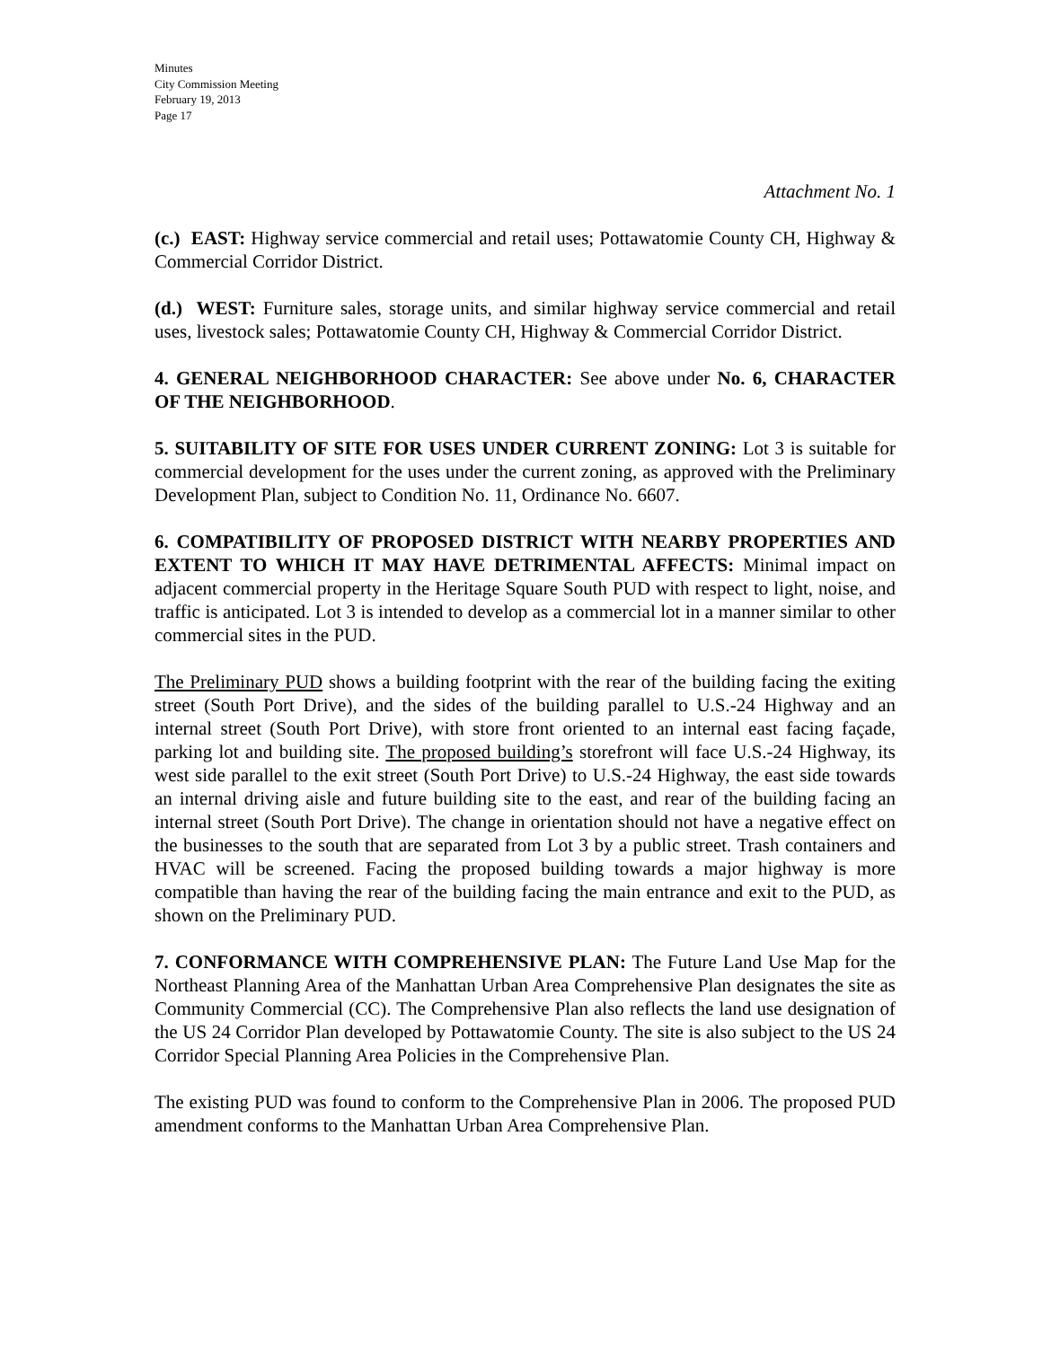Minutes
City Commission Meeting
February 19, 2013
Page 17
Attachment No. 1
(c.) EAST: Highway service commercial and retail uses; Pottawatomie County CH, Highway & Commercial Corridor District.
(d.) WEST: Furniture sales, storage units, and similar highway service commercial and retail uses, livestock sales; Pottawatomie County CH, Highway & Commercial Corridor District.
4. GENERAL NEIGHBORHOOD CHARACTER: See above under No. 6, CHARACTER OF THE NEIGHBORHOOD.
5. SUITABILITY OF SITE FOR USES UNDER CURRENT ZONING: Lot 3 is suitable for commercial development for the uses under the current zoning, as approved with the Preliminary Development Plan, subject to Condition No. 11, Ordinance No. 6607.
6. COMPATIBILITY OF PROPOSED DISTRICT WITH NEARBY PROPERTIES AND EXTENT TO WHICH IT MAY HAVE DETRIMENTAL AFFECTS: Minimal impact on adjacent commercial property in the Heritage Square South PUD with respect to light, noise, and traffic is anticipated. Lot 3 is intended to develop as a commercial lot in a manner similar to other commercial sites in the PUD.
The Preliminary PUD shows a building footprint with the rear of the building facing the exiting street (South Port Drive), and the sides of the building parallel to U.S.-24 Highway and an internal street (South Port Drive), with store front oriented to an internal east facing façade, parking lot and building site. The proposed building’s storefront will face U.S.-24 Highway, its west side parallel to the exit street (South Port Drive) to U.S.-24 Highway, the east side towards an internal driving aisle and future building site to the east, and rear of the building facing an internal street (South Port Drive). The change in orientation should not have a negative effect on the businesses to the south that are separated from Lot 3 by a public street. Trash containers and HVAC will be screened. Facing the proposed building towards a major highway is more compatible than having the rear of the building facing the main entrance and exit to the PUD, as shown on the Preliminary PUD.
7. CONFORMANCE WITH COMPREHENSIVE PLAN: The Future Land Use Map for the Northeast Planning Area of the Manhattan Urban Area Comprehensive Plan designates the site as Community Commercial (CC). The Comprehensive Plan also reflects the land use designation of the US 24 Corridor Plan developed by Pottawatomie County. The site is also subject to the US 24 Corridor Special Planning Area Policies in the Comprehensive Plan.
The existing PUD was found to conform to the Comprehensive Plan in 2006. The proposed PUD amendment conforms to the Manhattan Urban Area Comprehensive Plan.